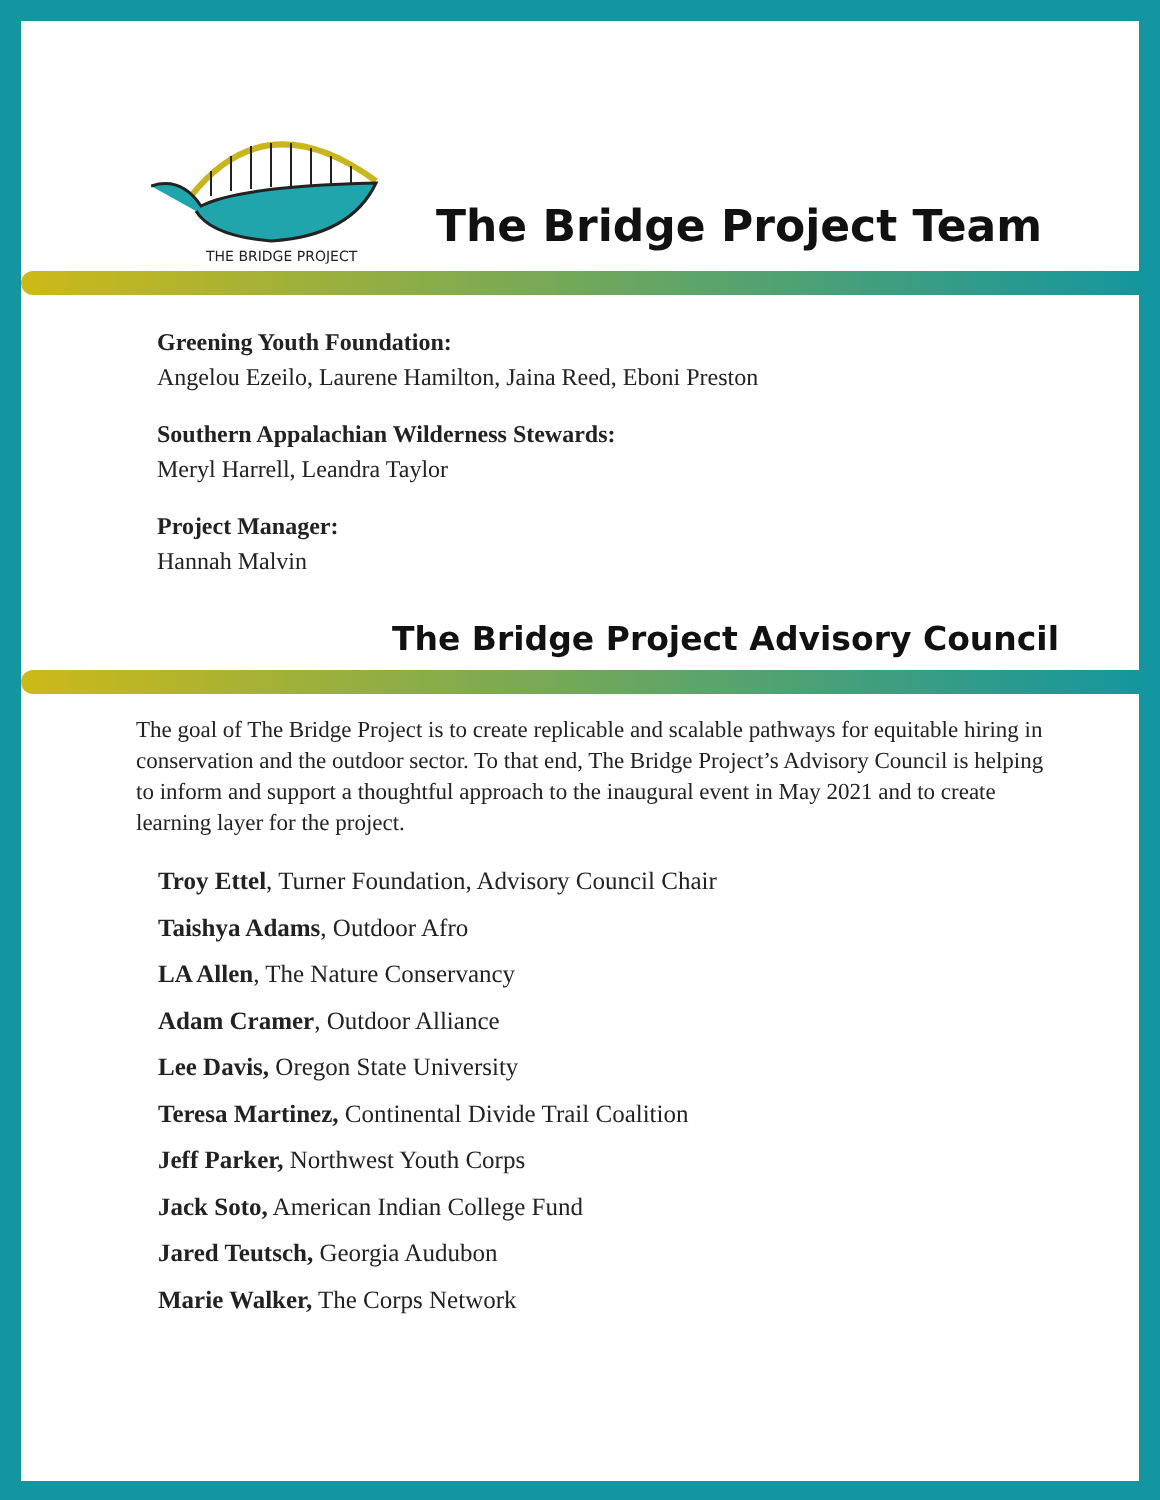THE BRIDGE PROJECT
The Bridge Project Team
Greening Youth Foundation:
Angelou Ezeilo, Laurene Hamilton, Jaina Reed, Eboni Preston
Southern Appalachian Wilderness Stewards:
Meryl Harrell, Leandra Taylor
Project Manager:
Hannah Malvin
The Bridge Project Advisory Council
The goal of The Bridge Project is to create replicable and scalable pathways for equitable hiring in conservation and the outdoor sector. To that end, The Bridge Project’s Advisory Council is helping to inform and support a thoughtful approach to the inaugural event in May 2021 and to create learning layer for the project.
Troy Ettel, Turner Foundation, Advisory Council Chair
Taishya Adams, Outdoor Afro
LA Allen, The Nature Conservancy
Adam Cramer, Outdoor Alliance
Lee Davis, Oregon State University
Teresa Martinez, Continental Divide Trail Coalition
Jeff Parker, Northwest Youth Corps
Jack Soto, American Indian College Fund
Jared Teutsch, Georgia Audubon
Marie Walker, The Corps Network